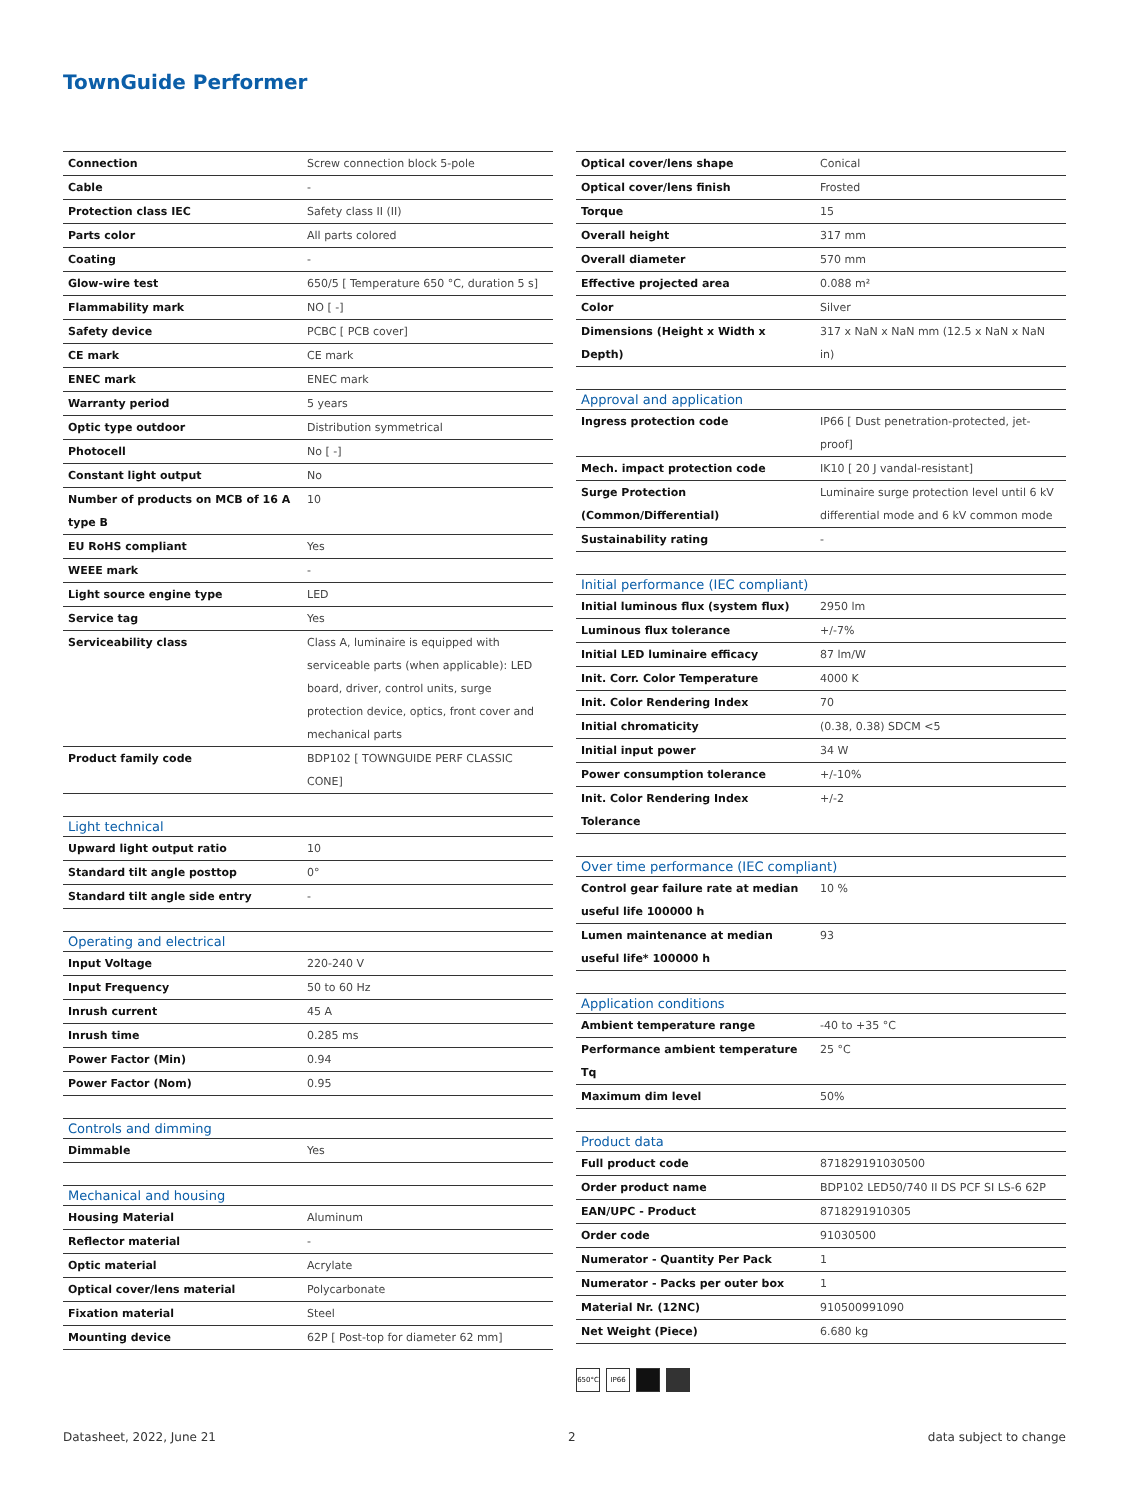TownGuide Performer
| Connection | Screw connection block 5-pole |
| Cable | - |
| Protection class IEC | Safety class II (II) |
| Parts color | All parts colored |
| Coating | - |
| Glow-wire test | 650/5 [ Temperature 650 °C, duration 5 s] |
| Flammability mark | NO [ -] |
| Safety device | PCBC [ PCB cover] |
| CE mark | CE mark |
| ENEC mark | ENEC mark |
| Warranty period | 5 years |
| Optic type outdoor | Distribution symmetrical |
| Photocell | No [ -] |
| Constant light output | No |
| Number of products on MCB of 16 A type B | 10 |
| EU RoHS compliant | Yes |
| WEEE mark | - |
| Light source engine type | LED |
| Service tag | Yes |
| Serviceability class | Class A, luminaire is equipped with serviceable parts (when applicable): LED board, driver, control units, surge protection device, optics, front cover and mechanical parts |
| Product family code | BDP102 [ TOWNGUIDE PERF CLASSIC CONE] |
| Light technical | |
| --- | --- |
| Upward light output ratio | 10 |
| Standard tilt angle posttop | 0° |
| Standard tilt angle side entry | - |
| Operating and electrical | |
| --- | --- |
| Input Voltage | 220-240 V |
| Input Frequency | 50 to 60 Hz |
| Inrush current | 45 A |
| Inrush time | 0.285 ms |
| Power Factor (Min) | 0.94 |
| Power Factor (Nom) | 0.95 |
| Controls and dimming | |
| --- | --- |
| Dimmable | Yes |
| Mechanical and housing | |
| --- | --- |
| Housing Material | Aluminum |
| Reflector material | - |
| Optic material | Acrylate |
| Optical cover/lens material | Polycarbonate |
| Fixation material | Steel |
| Mounting device | 62P [ Post-top for diameter 62 mm] |
| Optical cover/lens shape | Conical |
| Optical cover/lens finish | Frosted |
| Torque | 15 |
| Overall height | 317 mm |
| Overall diameter | 570 mm |
| Effective projected area | 0.088 m² |
| Color | Silver |
| Dimensions (Height x Width x Depth) | 317 x NaN x NaN mm (12.5 x NaN x NaN in) |
| Approval and application | |
| --- | --- |
| Ingress protection code | IP66 [ Dust penetration-protected, jet-proof] |
| Mech. impact protection code | IK10 [ 20 J vandal-resistant] |
| Surge Protection (Common/Differential) | Luminaire surge protection level until 6 kV differential mode and 6 kV common mode |
| Sustainability rating | - |
| Initial performance (IEC compliant) | |
| --- | --- |
| Initial luminous flux (system flux) | 2950 lm |
| Luminous flux tolerance | +/-7% |
| Initial LED luminaire efficacy | 87 lm/W |
| Init. Corr. Color Temperature | 4000 K |
| Init. Color Rendering Index | 70 |
| Initial chromaticity | (0.38, 0.38) SDCM <5 |
| Initial input power | 34 W |
| Power consumption tolerance | +/-10% |
| Init. Color Rendering Index Tolerance | +/-2 |
| Over time performance (IEC compliant) | |
| --- | --- |
| Control gear failure rate at median useful life 100000 h | 10 % |
| Lumen maintenance at median useful life* 100000 h | 93 |
| Application conditions | |
| --- | --- |
| Ambient temperature range | -40 to +35 °C |
| Performance ambient temperature Tq | 25 °C |
| Maximum dim level | 50% |
| Product data | |
| --- | --- |
| Full product code | 871829191030500 |
| Order product name | BDP102 LED50/740 II DS PCF SI LS-6 62P |
| EAN/UPC - Product | 8718291910305 |
| Order code | 91030500 |
| Numerator - Quantity Per Pack | 1 |
| Numerator - Packs per outer box | 1 |
| Material Nr. (12NC) | 910500991090 |
| Net Weight (Piece) | 6.680 kg |
650°C IP66
Datasheet, 2022, June 21 2 data subject to change